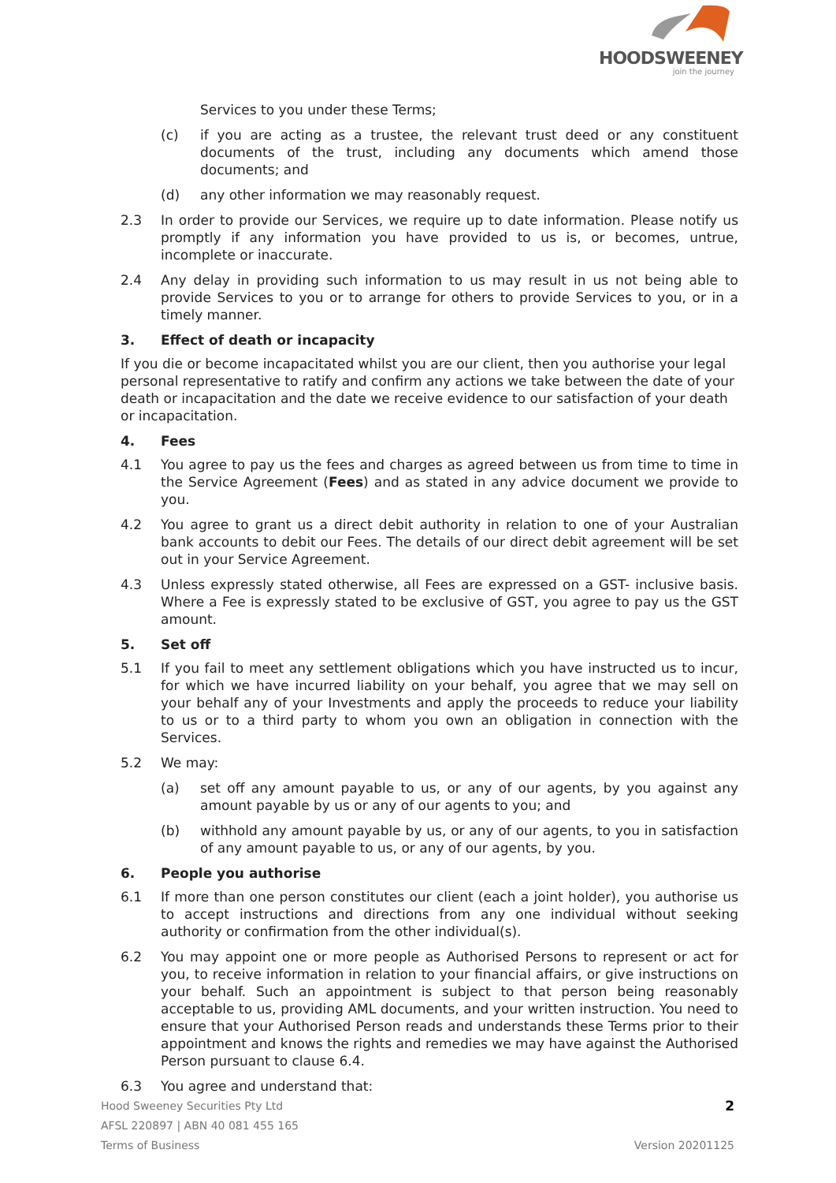HOODSWEENEY
join the journey
Services to you under these Terms;
(c) if you are acting as a trustee, the relevant trust deed or any constituent documents of the trust, including any documents which amend those documents; and
(d) any other information we may reasonably request.
2.3 In order to provide our Services, we require up to date information. Please notify us promptly if any information you have provided to us is, or becomes, untrue, incomplete or inaccurate.
2.4 Any delay in providing such information to us may result in us not being able to provide Services to you or to arrange for others to provide Services to you, or in a timely manner.
3. Effect of death or incapacity
If you die or become incapacitated whilst you are our client, then you authorise your legal personal representative to ratify and confirm any actions we take between the date of your death or incapacitation and the date we receive evidence to our satisfaction of your death or incapacitation.
4. Fees
4.1 You agree to pay us the fees and charges as agreed between us from time to time in the Service Agreement (Fees) and as stated in any advice document we provide to you.
4.2 You agree to grant us a direct debit authority in relation to one of your Australian bank accounts to debit our Fees. The details of our direct debit agreement will be set out in your Service Agreement.
4.3 Unless expressly stated otherwise, all Fees are expressed on a GST- inclusive basis. Where a Fee is expressly stated to be exclusive of GST, you agree to pay us the GST amount.
5. Set off
5.1 If you fail to meet any settlement obligations which you have instructed us to incur, for which we have incurred liability on your behalf, you agree that we may sell on your behalf any of your Investments and apply the proceeds to reduce your liability to us or to a third party to whom you own an obligation in connection with the Services.
5.2 We may:
(a) set off any amount payable to us, or any of our agents, by you against any amount payable by us or any of our agents to you; and
(b) withhold any amount payable by us, or any of our agents, to you in satisfaction of any amount payable to us, or any of our agents, by you.
6. People you authorise
6.1 If more than one person constitutes our client (each a joint holder), you authorise us to accept instructions and directions from any one individual without seeking authority or confirmation from the other individual(s).
6.2 You may appoint one or more people as Authorised Persons to represent or act for you, to receive information in relation to your financial affairs, or give instructions on your behalf. Such an appointment is subject to that person being reasonably acceptable to us, providing AML documents, and your written instruction. You need to ensure that your Authorised Person reads and understands these Terms prior to their appointment and knows the rights and remedies we may have against the Authorised Person pursuant to clause 6.4.
6.3 You agree and understand that:
Hood Sweeney Securities Pty Ltd
AFSL 220897 | ABN 40 081 455 165
Terms of Business
2
Version 20201125